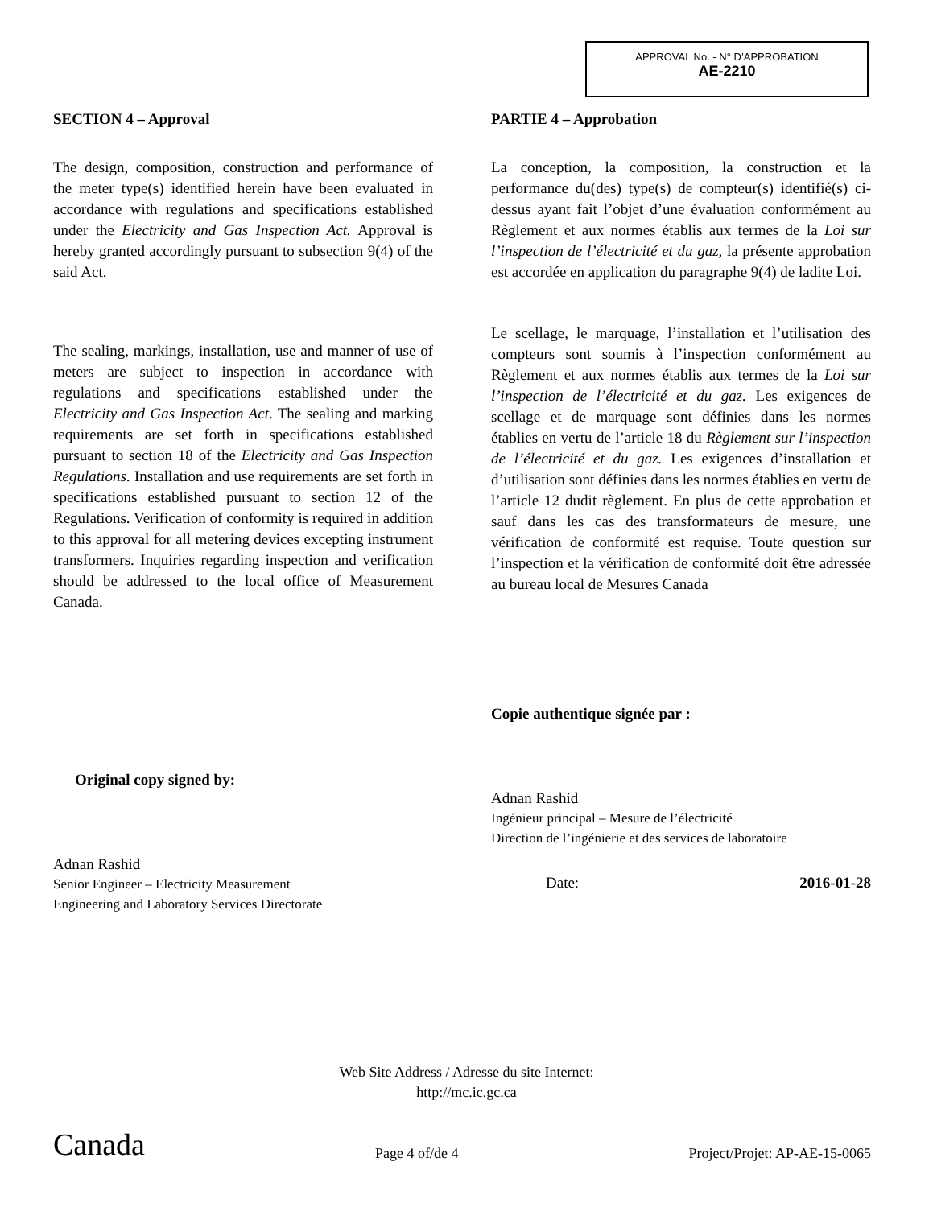APPROVAL No. - N° D’APPROBATION
AE-2210
SECTION 4 – Approval
The design, composition, construction and performance of the meter type(s) identified herein have been evaluated in accordance with regulations and specifications established under the Electricity and Gas Inspection Act. Approval is hereby granted accordingly pursuant to subsection 9(4) of the said Act.
The sealing, markings, installation, use and manner of use of meters are subject to inspection in accordance with regulations and specifications established under the Electricity and Gas Inspection Act. The sealing and marking requirements are set forth in specifications established pursuant to section 18 of the Electricity and Gas Inspection Regulations. Installation and use requirements are set forth in specifications established pursuant to section 12 of the Regulations. Verification of conformity is required in addition to this approval for all metering devices excepting instrument transformers. Inquiries regarding inspection and verification should be addressed to the local office of Measurement Canada.
Original copy signed by:
Adnan Rashid
Senior Engineer – Electricity Measurement
Engineering and Laboratory Services Directorate
PARTIE 4 – Approbation
La conception, la composition, la construction et la performance du(des) type(s) de compteur(s) identifié(s) ci-dessus ayant fait l’objet d’une évaluation conformément au Règlement et aux normes établis aux termes de la Loi sur l’inspection de l’électricité et du gaz, la présente approbation est accordée en application du paragraphe 9(4) de ladite Loi.
Le scellage, le marquage, l’installation et l’utilisation des compteurs sont soumis à l’inspection conformément au Règlement et aux normes établis aux termes de la Loi sur l’inspection de l’électricité et du gaz. Les exigences de scellage et de marquage sont définies dans les normes établies en vertu de l’article 18 du Règlement sur l’inspection de l’électricité et du gaz. Les exigences d’installation et d’utilisation sont définies dans les normes établies en vertu de l’article 12 dudit règlement. En plus de cette approbation et sauf dans les cas des transformateurs de mesure, une vérification de conformité est requise. Toute question sur l’inspection et la vérification de conformité doit être adressée au bureau local de Mesures Canada
Copie authentique signée par :
Adnan Rashid
Ingénieur principal – Mesure de l’électricité
Direction de l’ingénierie et des services de laboratoire
Date: 2016-01-28
Web Site Address / Adresse du site Internet:
http://mc.ic.gc.ca
Canada Page 4 of/de 4 Project/Projet: AP-AE-15-0065